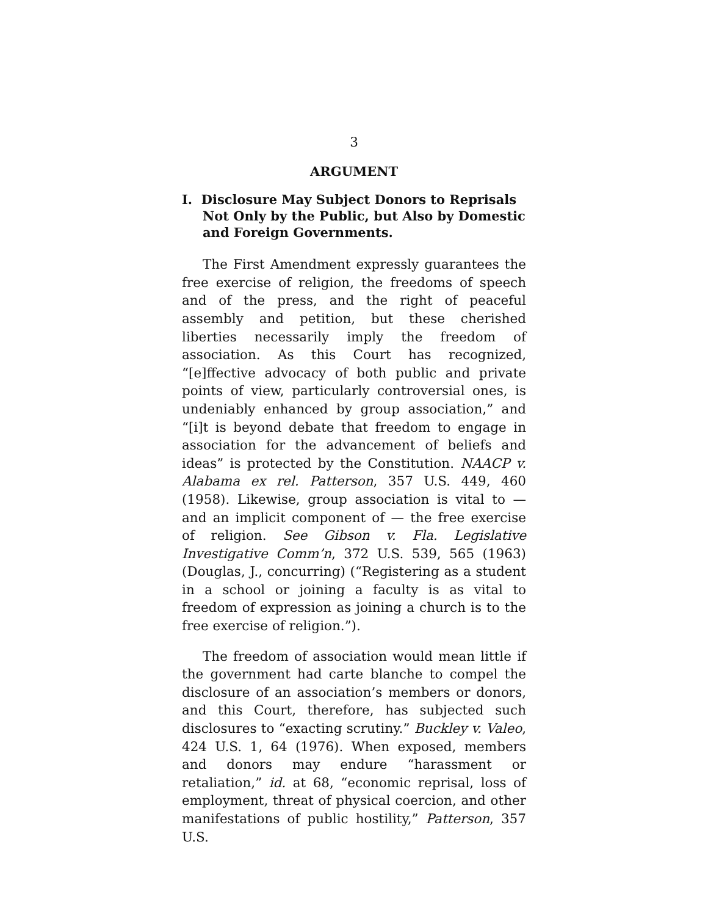3
ARGUMENT
I. Disclosure May Subject Donors to Reprisals Not Only by the Public, but Also by Domestic and Foreign Governments.
The First Amendment expressly guarantees the free exercise of religion, the freedoms of speech and of the press, and the right of peaceful assembly and petition, but these cherished liberties necessarily imply the freedom of association. As this Court has recognized, “[e]ffective advocacy of both public and private points of view, particularly controversial ones, is undeniably enhanced by group association,” and “[i]t is beyond debate that freedom to engage in association for the advancement of beliefs and ideas” is protected by the Constitution. NAACP v. Alabama ex rel. Patterson, 357 U.S. 449, 460 (1958). Likewise, group association is vital to — and an implicit component of — the free exercise of religion. See Gibson v. Fla. Legislative Investigative Comm’n, 372 U.S. 539, 565 (1963) (Douglas, J., concurring) (“Registering as a student in a school or joining a faculty is as vital to freedom of expression as joining a church is to the free exercise of religion.”).
The freedom of association would mean little if the government had carte blanche to compel the disclosure of an association’s members or donors, and this Court, therefore, has subjected such disclosures to “exacting scrutiny.” Buckley v. Valeo, 424 U.S. 1, 64 (1976). When exposed, members and donors may endure “harassment or retaliation,” id. at 68, “economic reprisal, loss of employment, threat of physical coercion, and other manifestations of public hostility,” Patterson, 357 U.S.